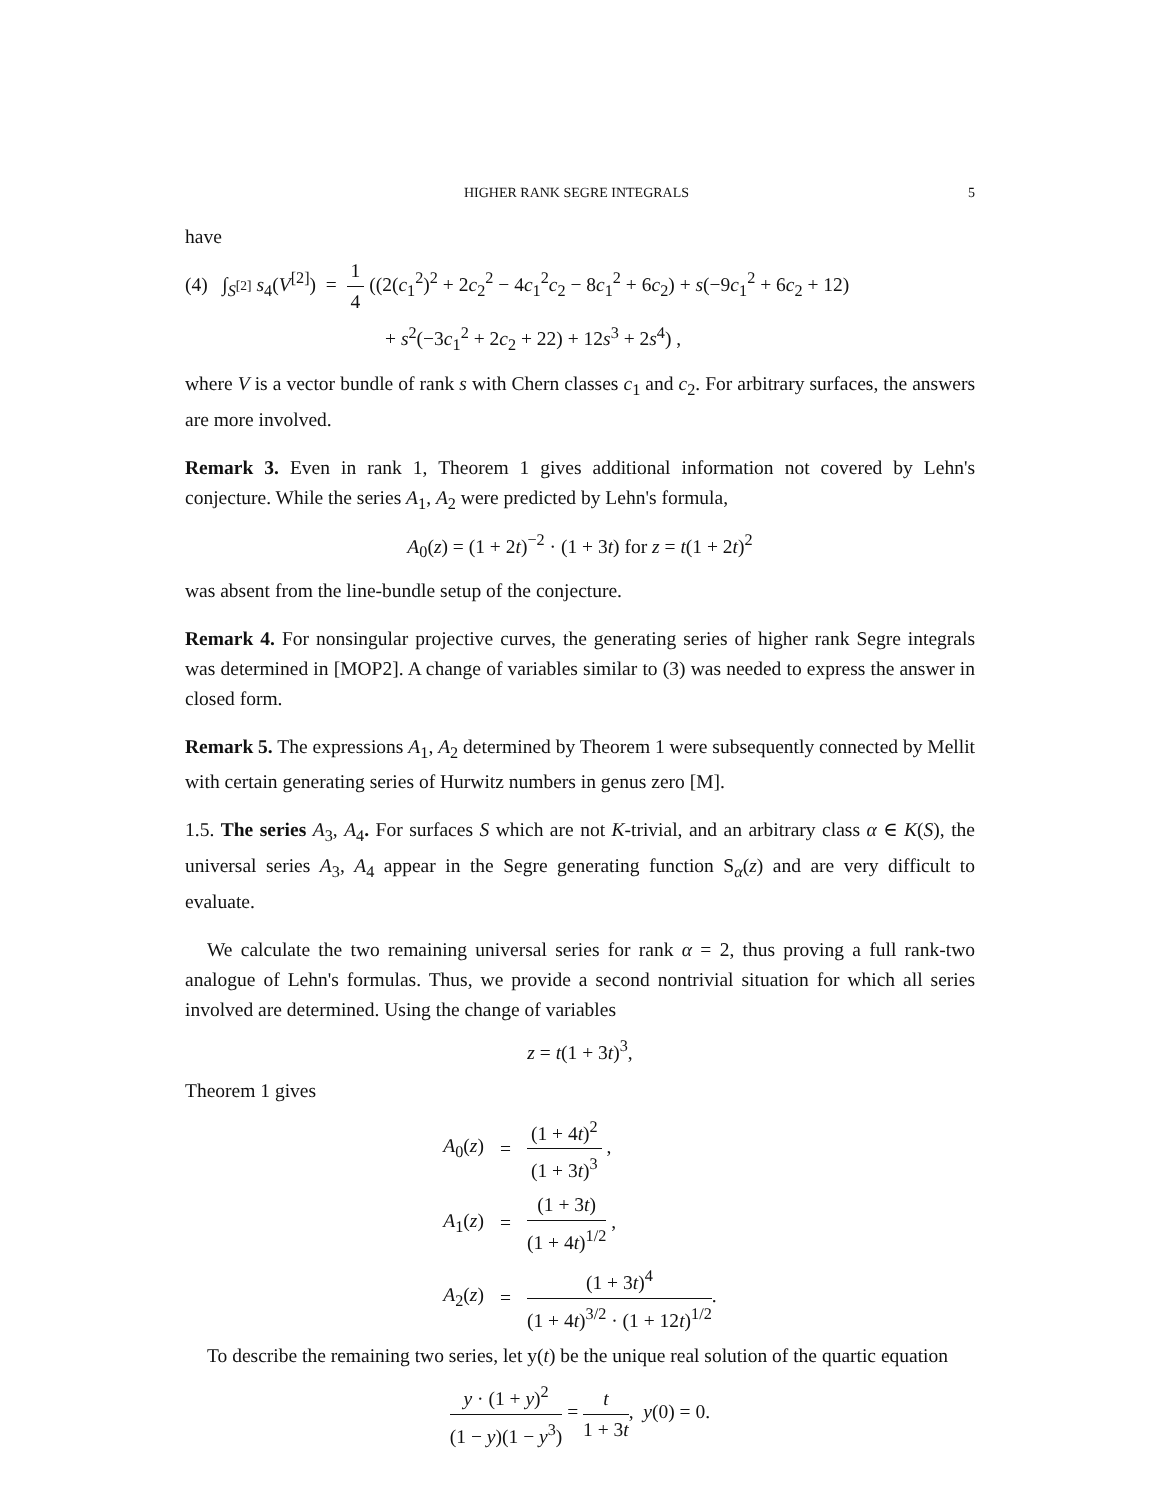HIGHER RANK SEGRE INTEGRALS 5
have
(4) ∫<sub>S<sup>[2]</sup></sub> s<sub>4</sub>(V<sup>[2]</sup>) = 1 4 ((2(c<sub>1</sub><sup>2</sup>)<sup>2</sup> + 2c<sub>2</sub><sup>2</sup> − 4c<sub>1</sub><sup>2</sup>c<sub>2</sub> − 8c<sub>1</sub><sup>2</sup> + 6c<sub>2</sub>) + s(−9c<sub>1</sub><sup>2</sup> + 6c<sub>2</sub> + 12)
+ s<sup>2</sup>(−3c<sub>1</sub><sup>2</sup> + 2c<sub>2</sub> + 22) + 12s<sup>3</sup> + 2s<sup>4</sup>) ,
where V is a vector bundle of rank s with Chern classes c<sub>1</sub> and c<sub>2</sub>. For arbitrary surfaces, the answers are more involved.
Remark 3. Even in rank 1, Theorem 1 gives additional information not covered by Lehn's conjecture. While the series A<sub>1</sub>, A<sub>2</sub> were predicted by Lehn's formula,
A<sub>0</sub>(z) = (1 + 2t)<sup>−2</sup> · (1 + 3t) for z = t(1 + 2t)<sup>2</sup>
was absent from the line-bundle setup of the conjecture.
Remark 4. For nonsingular projective curves, the generating series of higher rank Segre integrals was determined in [MOP2]. A change of variables similar to (3) was needed to express the answer in closed form.
Remark 5. The expressions A<sub>1</sub>, A<sub>2</sub> determined by Theorem 1 were subsequently connected by Mellit with certain generating series of Hurwitz numbers in genus zero [M].
1.5. The series A<sub>3</sub>, A<sub>4</sub>. For surfaces S which are not K-trivial, and an arbitrary class α ∈ K(S), the universal series A<sub>3</sub>, A<sub>4</sub> appear in the Segre generating function S<sub>α</sub>(z) and are very difficult to evaluate.
We calculate the two remaining universal series for rank α = 2, thus proving a full rank-two analogue of Lehn's formulas. Thus, we provide a second nontrivial situation for which all series involved are determined. Using the change of variables
z = t(1 + 3t)<sup>3</sup>,
Theorem 1 gives
| A<sub>0</sub>( z ) | = | (1 + 4 t )<sup>2</sup> (1 + 3 t )<sup>3</sup> , |
| A<sub>1</sub>( z ) | = | (1 + 3 t ) (1 + 4 t )<sup>1/2</sup> , |
| A<sub>2</sub>( z ) | = | (1 + 3 t )<sup>4</sup> (1 + 4 t )<sup>3/2</sup> · (1 + 12 t )<sup>1/2</sup> . |
To describe the remaining two series, let y(t) be the unique real solution of the quartic equation
y · (1 + y)<sup>2</sup> (1 − y)(1 − y<sup>3</sup>) = t 1 + 3t, y(0) = 0.